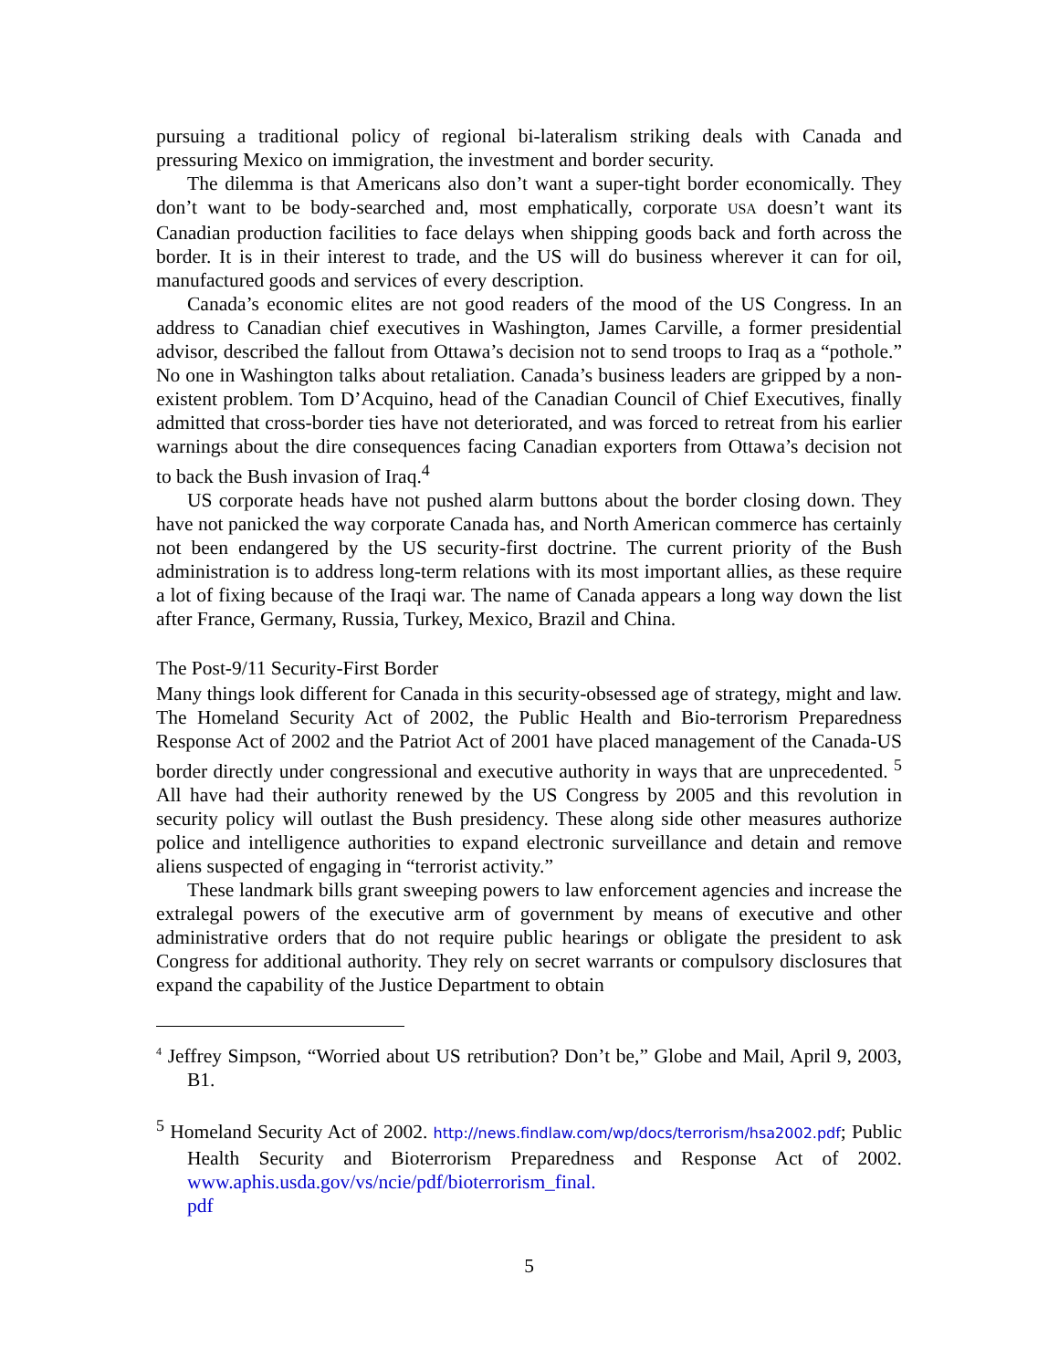pursuing a traditional policy of regional bi-lateralism striking deals with Canada and pressuring Mexico on immigration, the investment and border security.
The dilemma is that Americans also don’t want a super-tight border economically. They don’t want to be body-searched and, most emphatically, corporate USA doesn’t want its Canadian production facilities to face delays when shipping goods back and forth across the border. It is in their interest to trade, and the US will do business wherever it can for oil, manufactured goods and services of every description.
Canada’s economic elites are not good readers of the mood of the US Congress. In an address to Canadian chief executives in Washington, James Carville, a former presidential advisor, described the fallout from Ottawa’s decision not to send troops to Iraq as a “pothole.” No one in Washington talks about retaliation. Canada’s business leaders are gripped by a non-existent problem. Tom D’Acquino, head of the Canadian Council of Chief Executives, finally admitted that cross-border ties have not deteriorated, and was forced to retreat from his earlier warnings about the dire consequences facing Canadian exporters from Ottawa’s decision not to back the Bush invasion of Iraq.<sup>4</sup>
US corporate heads have not pushed alarm buttons about the border closing down. They have not panicked the way corporate Canada has, and North American commerce has certainly not been endangered by the US security-first doctrine. The current priority of the Bush administration is to address long-term relations with its most important allies, as these require a lot of fixing because of the Iraqi war. The name of Canada appears a long way down the list after France, Germany, Russia, Turkey, Mexico, Brazil and China.
The Post-9/11 Security-First Border
Many things look different for Canada in this security-obsessed age of strategy, might and law. The Homeland Security Act of 2002, the Public Health and Bio-terrorism Preparedness Response Act of 2002 and the Patriot Act of 2001 have placed management of the Canada-US border directly under congressional and executive authority in ways that are unprecedented. <sup>5</sup> All have had their authority renewed by the US Congress by 2005 and this revolution in security policy will outlast the Bush presidency. These along side other measures authorize police and intelligence authorities to expand electronic surveillance and detain and remove aliens suspected of engaging in “terrorist activity.”
These landmark bills grant sweeping powers to law enforcement agencies and increase the extralegal powers of the executive arm of government by means of executive and other administrative orders that do not require public hearings or obligate the president to ask Congress for additional authority. They rely on secret warrants or compulsory disclosures that expand the capability of the Justice Department to obtain
<sup>4</sup> Jeffrey Simpson, “Worried about US retribution? Don’t be,” Globe and Mail, April 9, 2003, B1.
<sup>5</sup> Homeland Security Act of 2002. http://news.findlaw.com/wp/docs/terrorism/hsa2002.pdf; Public Health Security and Bioterrorism Preparedness and Response Act of 2002. www.aphis.usda.gov/vs/ncie/pdf/bioterrorism_final.
pdf
5